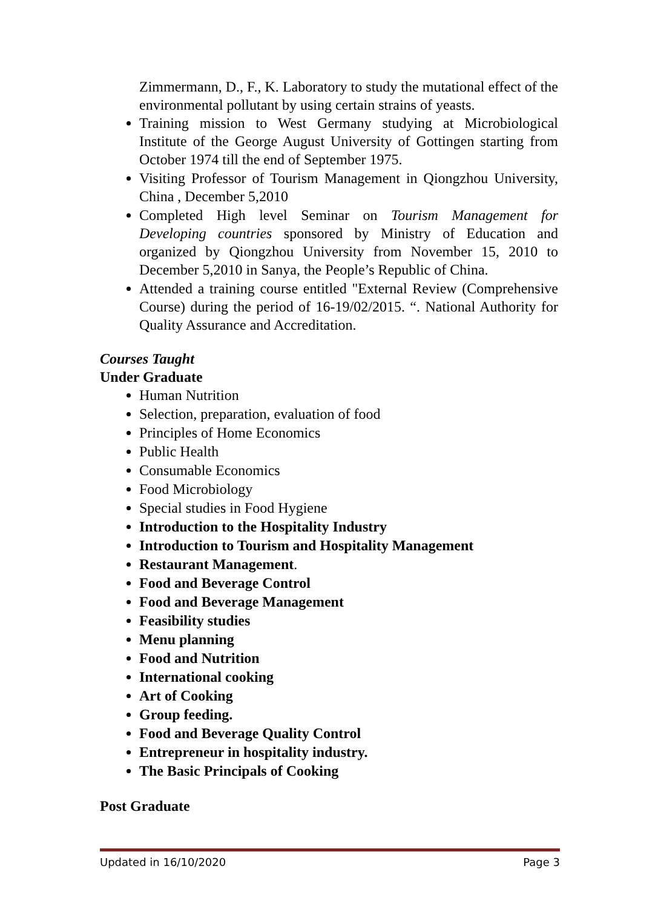Zimmermann, D., F., K. Laboratory to study the mutational effect of the environmental pollutant by using certain strains of yeasts.
Training mission to West Germany studying at Microbiological Institute of the George August University of Gottingen starting from October 1974 till the end of September 1975.
Visiting Professor of Tourism Management in Qiongzhou University, China , December 5,2010
Completed High level Seminar on Tourism Management for Developing countries sponsored by Ministry of Education and organized by Qiongzhou University from November 15, 2010 to December 5,2010 in Sanya, the People’s Republic of China.
Attended a training course entitled "External Review (Comprehensive Course) during the period of 16-19/02/2015. “. National Authority for Quality Assurance and Accreditation.
Courses Taught
Under Graduate
Human Nutrition
Selection, preparation, evaluation of food
Principles of Home Economics
Public Health
Consumable Economics
Food Microbiology
Special studies in Food Hygiene
Introduction to the Hospitality Industry
Introduction to Tourism and Hospitality Management
Restaurant Management.
Food and Beverage Control
Food and Beverage Management
Feasibility studies
Menu planning
Food and Nutrition
International cooking
Art of Cooking
Group feeding.
Food and Beverage Quality Control
Entrepreneur in hospitality industry.
The Basic Principals of Cooking
Post Graduate
Updated in 16/10/2020 Page 3